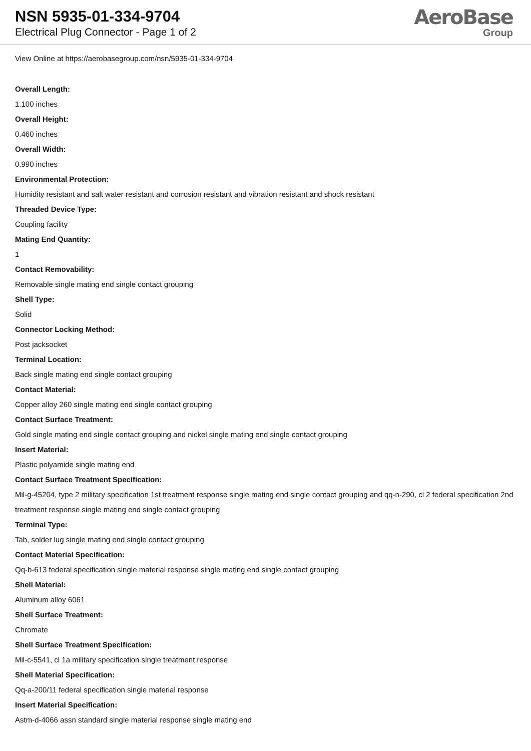NSN 5935-01-334-9704
Electrical Plug Connector - Page 1 of 2
AeroBase
Group
View Online at https://aerobasegroup.com/nsn/5935-01-334-9704
Overall Length:
1.100 inches
Overall Height:
0.460 inches
Overall Width:
0.990 inches
Environmental Protection:
Humidity resistant and salt water resistant and corrosion resistant and vibration resistant and shock resistant
Threaded Device Type:
Coupling facility
Mating End Quantity:
1
Contact Removability:
Removable single mating end single contact grouping
Shell Type:
Solid
Connector Locking Method:
Post jacksocket
Terminal Location:
Back single mating end single contact grouping
Contact Material:
Copper alloy 260 single mating end single contact grouping
Contact Surface Treatment:
Gold single mating end single contact grouping and nickel single mating end single contact grouping
Insert Material:
Plastic polyamide single mating end
Contact Surface Treatment Specification:
Mil-g-45204, type 2 military specification 1st treatment response single mating end single contact grouping and qq-n-290, cl 2 federal specification 2nd treatment response single mating end single contact grouping
Terminal Type:
Tab, solder lug single mating end single contact grouping
Contact Material Specification:
Qq-b-613 federal specification single material response single mating end single contact grouping
Shell Material:
Aluminum alloy 6061
Shell Surface Treatment:
Chromate
Shell Surface Treatment Specification:
Mil-c-5541, cl 1a military specification single treatment response
Shell Material Specification:
Qq-a-200/11 federal specification single material response
Insert Material Specification:
Astm-d-4066 assn standard single material response single mating end